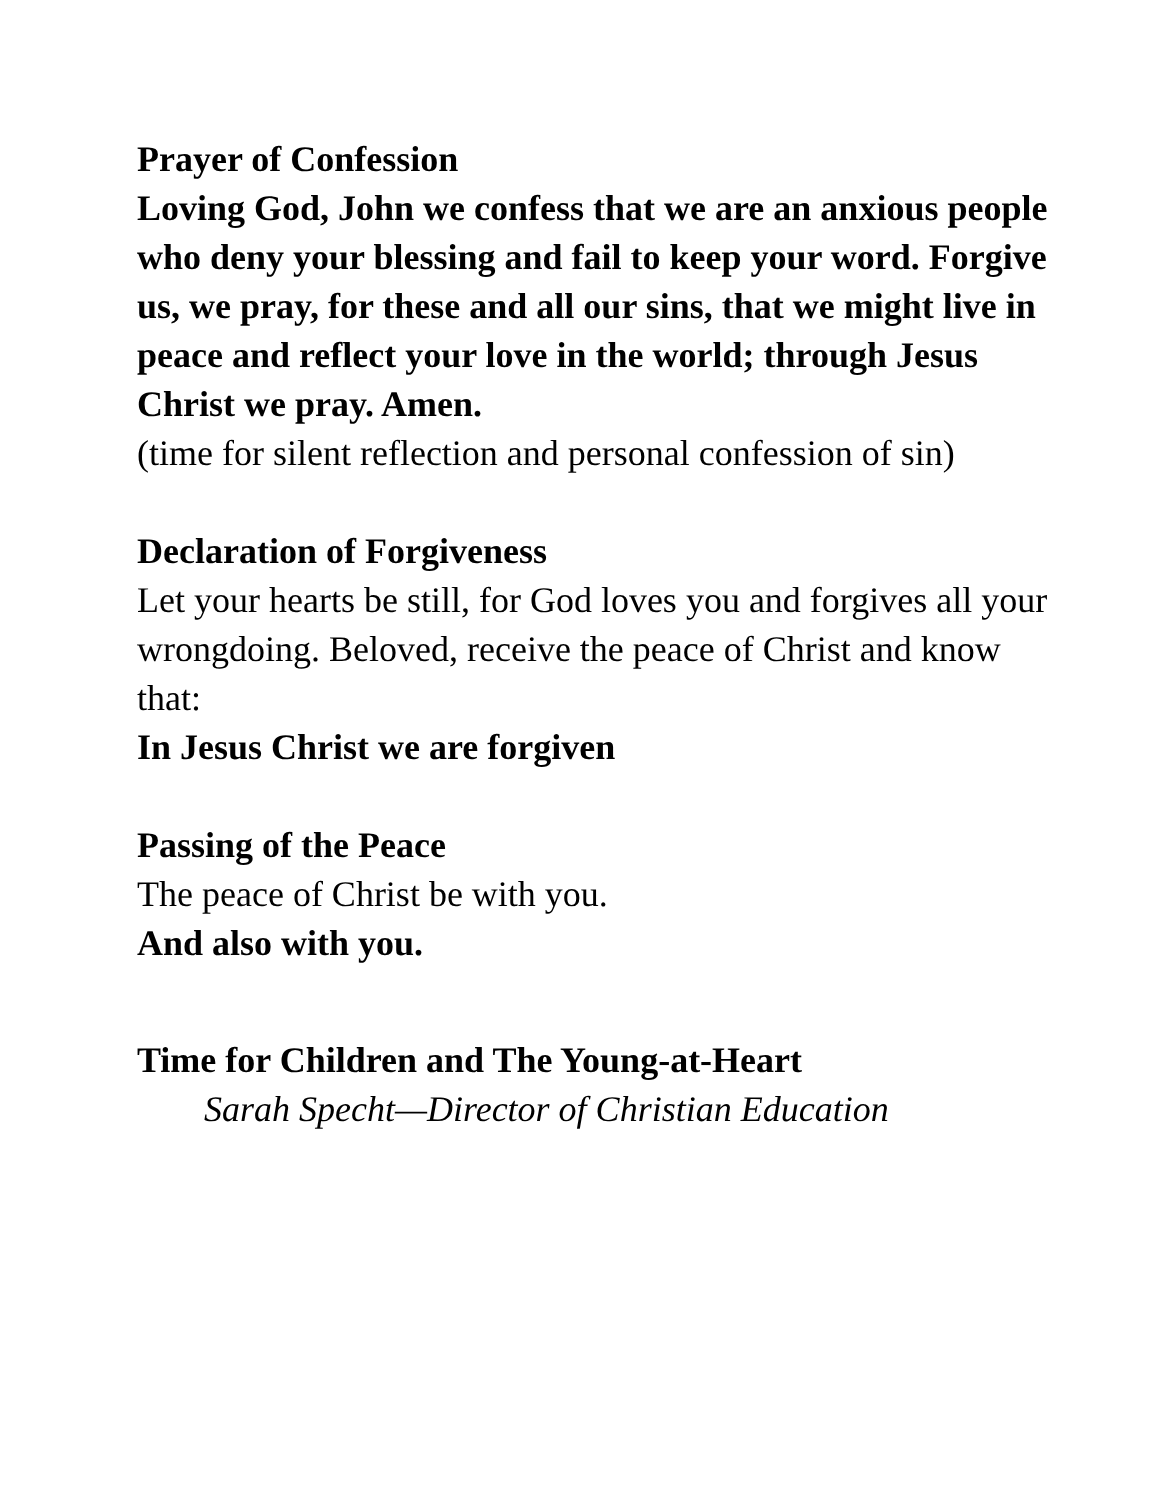Prayer of Confession
Loving God, John we confess that we are an anxious people who deny your blessing and fail to keep your word. Forgive us, we pray, for these and all our sins, that we might live in peace and reflect your love in the world; through Jesus Christ we pray. Amen.
(time for silent reflection and personal confession of sin)
Declaration of Forgiveness
Let your hearts be still, for God loves you and forgives all your wrongdoing. Beloved, receive the peace of Christ and know that:
In Jesus Christ we are forgiven
Passing of the Peace
The peace of Christ be with you.
And also with you.
Time for Children and The Young-at-Heart
Sarah Specht—Director of Christian Education